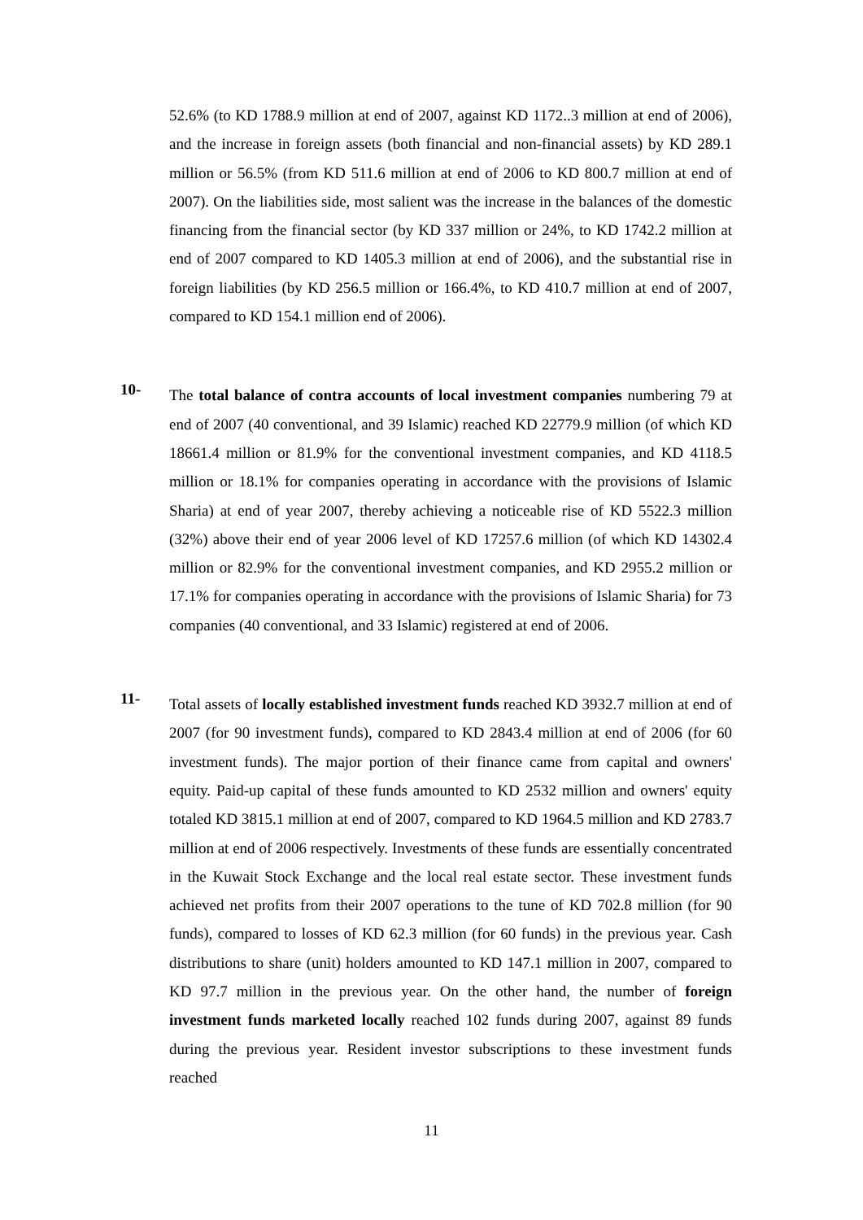52.6% (to KD 1788.9 million at end of 2007, against KD 1172..3 million at end of 2006), and the increase in foreign assets (both financial and non-financial assets) by KD 289.1 million or 56.5% (from KD 511.6 million at end of 2006 to KD 800.7 million at end of 2007). On the liabilities side, most salient was the increase in the balances of the domestic financing from the financial sector (by KD 337 million or 24%, to KD 1742.2 million at end of 2007 compared to KD 1405.3 million at end of 2006), and the substantial rise in foreign liabilities (by KD 256.5 million or 166.4%, to KD 410.7 million at end of 2007, compared to KD 154.1 million end of 2006).
10-
The total balance of contra accounts of local investment companies numbering 79 at end of 2007 (40 conventional, and 39 Islamic) reached KD 22779.9 million (of which KD 18661.4 million or 81.9% for the conventional investment companies, and KD 4118.5 million or 18.1% for companies operating in accordance with the provisions of Islamic Sharia) at end of year 2007, thereby achieving a noticeable rise of KD 5522.3 million (32%) above their end of year 2006 level of KD 17257.6 million (of which KD 14302.4 million or 82.9% for the conventional investment companies, and KD 2955.2 million or 17.1% for companies operating in accordance with the provisions of Islamic Sharia) for 73 companies (40 conventional, and 33 Islamic) registered at end of 2006.
11-
Total assets of locally established investment funds reached KD 3932.7 million at end of 2007 (for 90 investment funds), compared to KD 2843.4 million at end of 2006 (for 60 investment funds). The major portion of their finance came from capital and owners' equity. Paid-up capital of these funds amounted to KD 2532 million and owners' equity totaled KD 3815.1 million at end of 2007, compared to KD 1964.5 million and KD 2783.7 million at end of 2006 respectively. Investments of these funds are essentially concentrated in the Kuwait Stock Exchange and the local real estate sector. These investment funds achieved net profits from their 2007 operations to the tune of KD 702.8 million (for 90 funds), compared to losses of KD 62.3 million (for 60 funds) in the previous year. Cash distributions to share (unit) holders amounted to KD 147.1 million in 2007, compared to KD 97.7 million in the previous year. On the other hand, the number of foreign investment funds marketed locally reached 102 funds during 2007, against 89 funds during the previous year. Resident investor subscriptions to these investment funds reached
11